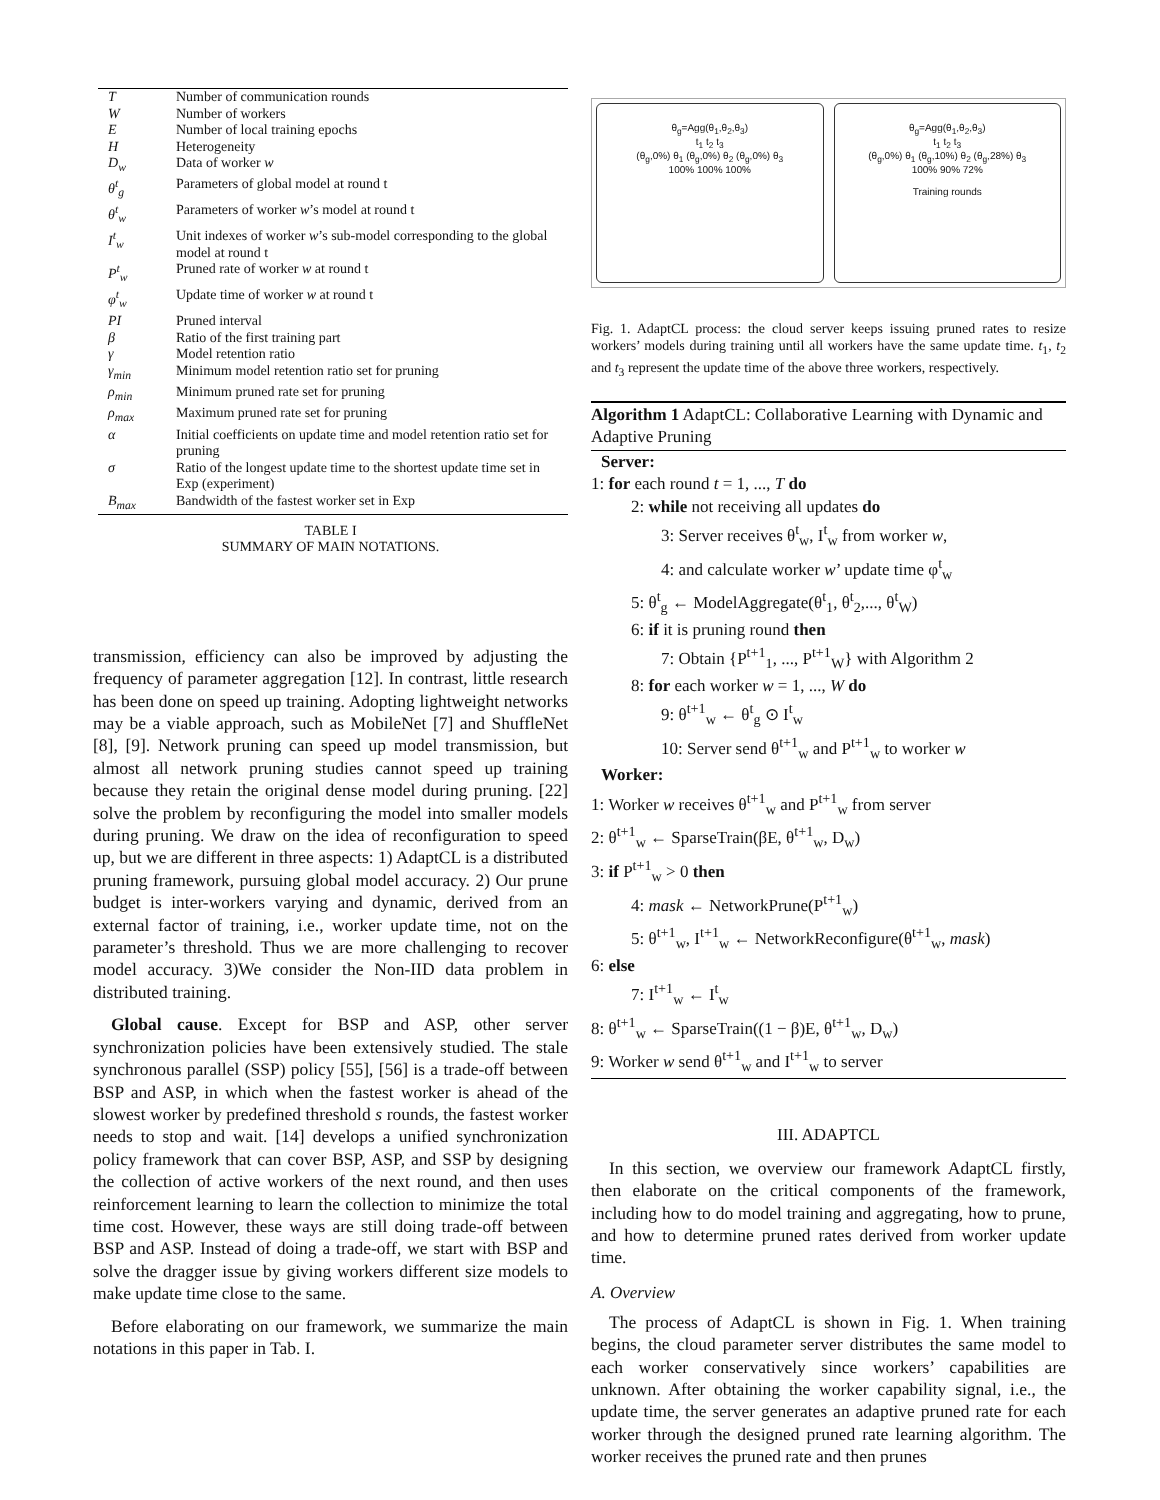| T | Number of communication rounds |
| W | Number of workers |
| E | Number of local training epochs |
| H | Heterogeneity |
| D<sub>w</sub> | Data of worker w |
| θ<sup>t</sup><sub>g</sub> | Parameters of global model at round t |
| θ<sup>t</sup><sub>w</sub> | Parameters of worker w ’s model at round t |
| I<sup>t</sup><sub>w</sub> | Unit indexes of worker w ’s sub-model corresponding to the global model at round t |
| P<sup>t</sup><sub>w</sub> | Pruned rate of worker w at round t |
| φ<sup>t</sup><sub>w</sub> | Update time of worker w at round t |
| PI | Pruned interval |
| β | Ratio of the first training part |
| γ | Model retention ratio |
| γ<sub>min</sub> | Minimum model retention ratio set for pruning |
| ρ<sub>min</sub> | Minimum pruned rate set for pruning |
| ρ<sub>max</sub> | Maximum pruned rate set for pruning |
| α | Initial coefficients on update time and model retention ratio set for pruning |
| σ | Ratio of the longest update time to the shortest update time set in Exp (experiment) |
| B<sub>max</sub> | Bandwidth of the fastest worker set in Exp |
TABLE I
SUMMARY OF MAIN NOTATIONS.
transmission, efficiency can also be improved by adjusting the frequency of parameter aggregation [12]. In contrast, little research has been done on speed up training. Adopting lightweight networks may be a viable approach, such as MobileNet [7] and ShuffleNet [8], [9]. Network pruning can speed up model transmission, but almost all network pruning studies cannot speed up training because they retain the original dense model during pruning. [22] solve the problem by reconfiguring the model into smaller models during pruning. We draw on the idea of reconfiguration to speed up, but we are different in three aspects: 1) AdaptCL is a distributed pruning framework, pursuing global model accuracy. 2) Our prune budget is inter-workers varying and dynamic, derived from an external factor of training, i.e., worker update time, not on the parameter’s threshold. Thus we are more challenging to recover model accuracy. 3)We consider the Non-IID data problem in distributed training.
Global cause. Except for BSP and ASP, other server synchronization policies have been extensively studied. The stale synchronous parallel (SSP) policy [55], [56] is a trade-off between BSP and ASP, in which when the fastest worker is ahead of the slowest worker by predefined threshold s rounds, the fastest worker needs to stop and wait. [14] develops a unified synchronization policy framework that can cover BSP, ASP, and SSP by designing the collection of active workers of the next round, and then uses reinforcement learning to learn the collection to minimize the total time cost. However, these ways are still doing trade-off between BSP and ASP. Instead of doing a trade-off, we start with BSP and solve the dragger issue by giving workers different size models to make update time close to the same.
Before elaborating on our framework, we summarize the main notations in this paper in Tab. I.
θ<sub>g</sub>=Agg(θ<sub>1</sub>,θ<sub>2</sub>,θ<sub>3</sub>)
t<sub>1</sub> t<sub>2</sub> t<sub>3</sub>
(θ<sub>g</sub>,0%) θ<sub>1</sub> (θ<sub>g</sub>,0%) θ<sub>2</sub> (θ<sub>g</sub>,0%) θ<sub>3</sub>
100% 100% 100%
θ<sub>g</sub>=Agg(θ<sub>1</sub>,θ<sub>2</sub>,θ<sub>3</sub>)
t<sub>1</sub> t<sub>2</sub> t<sub>3</sub>
(θ<sub>g</sub>,0%) θ<sub>1</sub> (θ<sub>g</sub>,10%) θ<sub>2</sub> (θ<sub>g</sub>,28%) θ<sub>3</sub>
100% 90% 72%
Training rounds
Fig. 1. AdaptCL process: the cloud server keeps issuing pruned rates to resize workers’ models during training until all workers have the same update time. t<sub>1</sub>, t<sub>2</sub> and t<sub>3</sub> represent the update time of the above three workers, respectively.
Algorithm 1 AdaptCL: Collaborative Learning with Dynamic and Adaptive Pruning
Server:
1: for each round t = 1, ..., T do
2: while not receiving all updates do
3: Server receives θ<sup>t</sup><sub>w</sub>, I<sup>t</sup><sub>w</sub> from worker w,
4: and calculate worker w’ update time φ<sup>t</sup><sub>w</sub>
5: θ<sup>t</sup><sub>g</sub> ← ModelAggregate(θ<sup>t</sup><sub>1</sub>, θ<sup>t</sup><sub>2</sub>,..., θ<sup>t</sup><sub>W</sub>)
6: if it is pruning round then
7: Obtain {P<sup>t+1</sup><sub>1</sub>, ..., P<sup>t+1</sup><sub>W</sub>} with Algorithm 2
8: for each worker w = 1, ..., W do
9: θ<sup>t+1</sup><sub>w</sub> ← θ<sup>t</sup><sub>g</sub> ⊙ I<sup>t</sup><sub>w</sub>
10: Server send θ<sup>t+1</sup><sub>w</sub> and P<sup>t+1</sup><sub>w</sub> to worker w
Worker:
1: Worker w receives θ<sup>t+1</sup><sub>w</sub> and P<sup>t+1</sup><sub>w</sub> from server
2: θ<sup>t+1</sup><sub>w</sub> ← SparseTrain(βE, θ<sup>t+1</sup><sub>w</sub>, D<sub>w</sub>)
3: if P<sup>t+1</sup><sub>w</sub> > 0 then
4: mask ← NetworkPrune(P<sup>t+1</sup><sub>w</sub>)
5: θ<sup>t+1</sup><sub>w</sub>, I<sup>t+1</sup><sub>w</sub> ← NetworkReconfigure(θ<sup>t+1</sup><sub>w</sub>, mask)
6: else
7: I<sup>t+1</sup><sub>w</sub> ← I<sup>t</sup><sub>w</sub>
8: θ<sup>t+1</sup><sub>w</sub> ← SparseTrain((1 − β)E, θ<sup>t+1</sup><sub>w</sub>, D<sub>w</sub>)
9: Worker w send θ<sup>t+1</sup><sub>w</sub> and I<sup>t+1</sup><sub>w</sub> to server
III. ADAPTCL
In this section, we overview our framework AdaptCL firstly, then elaborate on the critical components of the framework, including how to do model training and aggregating, how to prune, and how to determine pruned rates derived from worker update time.
A. Overview
The process of AdaptCL is shown in Fig. 1. When training begins, the cloud parameter server distributes the same model to each worker conservatively since workers’ capabilities are unknown. After obtaining the worker capability signal, i.e., the update time, the server generates an adaptive pruned rate for each worker through the designed pruned rate learning algorithm. The worker receives the pruned rate and then prunes